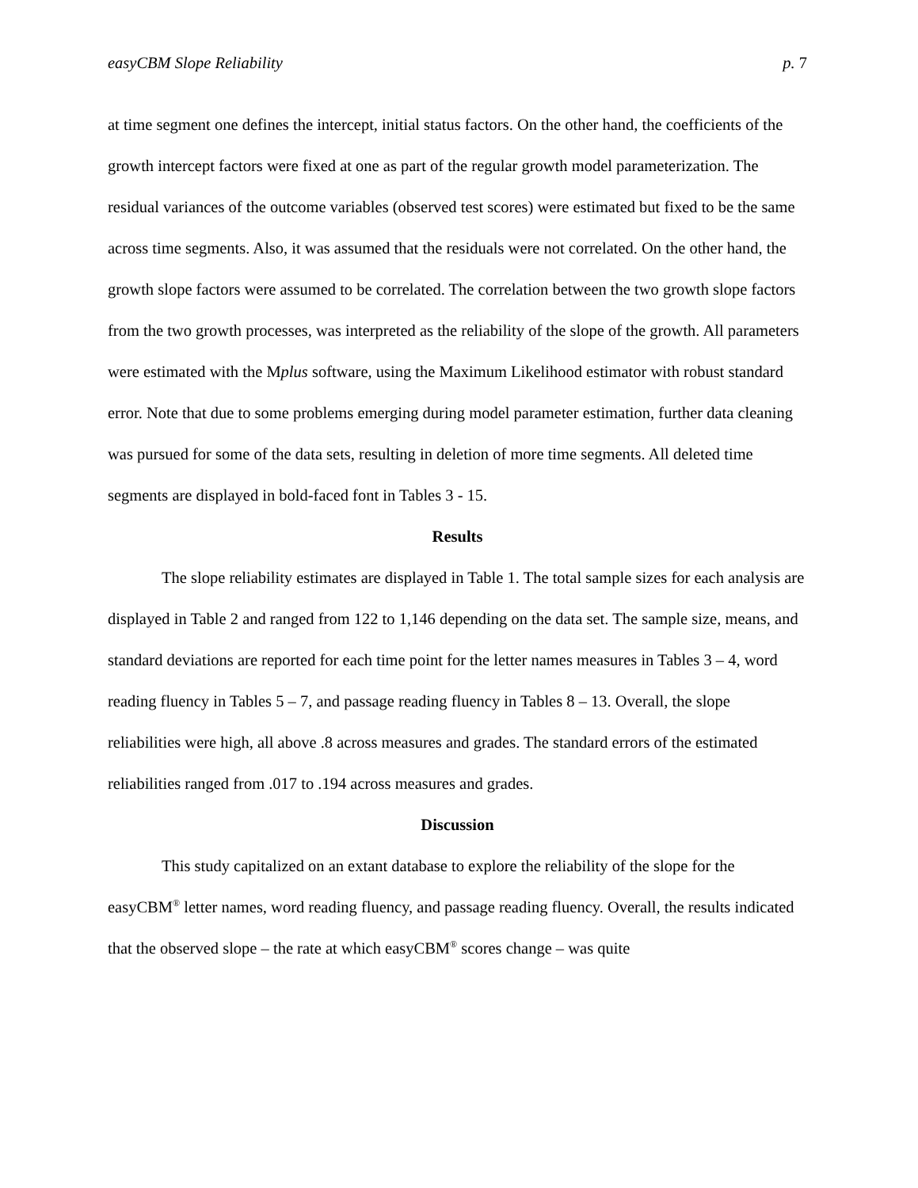easyCBM Slope Reliability p. 7
at time segment one defines the intercept, initial status factors. On the other hand, the coefficients of the growth intercept factors were fixed at one as part of the regular growth model parameterization. The residual variances of the outcome variables (observed test scores) were estimated but fixed to be the same across time segments. Also, it was assumed that the residuals were not correlated. On the other hand, the growth slope factors were assumed to be correlated. The correlation between the two growth slope factors from the two growth processes, was interpreted as the reliability of the slope of the growth. All parameters were estimated with the Mplus software, using the Maximum Likelihood estimator with robust standard error. Note that due to some problems emerging during model parameter estimation, further data cleaning was pursued for some of the data sets, resulting in deletion of more time segments. All deleted time segments are displayed in bold-faced font in Tables 3 - 15.
Results
The slope reliability estimates are displayed in Table 1. The total sample sizes for each analysis are displayed in Table 2 and ranged from 122 to 1,146 depending on the data set. The sample size, means, and standard deviations are reported for each time point for the letter names measures in Tables 3 – 4, word reading fluency in Tables 5 – 7, and passage reading fluency in Tables 8 – 13. Overall, the slope reliabilities were high, all above .8 across measures and grades. The standard errors of the estimated reliabilities ranged from .017 to .194 across measures and grades.
Discussion
This study capitalized on an extant database to explore the reliability of the slope for the easyCBM<sup>®</sup> letter names, word reading fluency, and passage reading fluency. Overall, the results indicated that the observed slope – the rate at which easyCBM<sup>®</sup> scores change – was quite